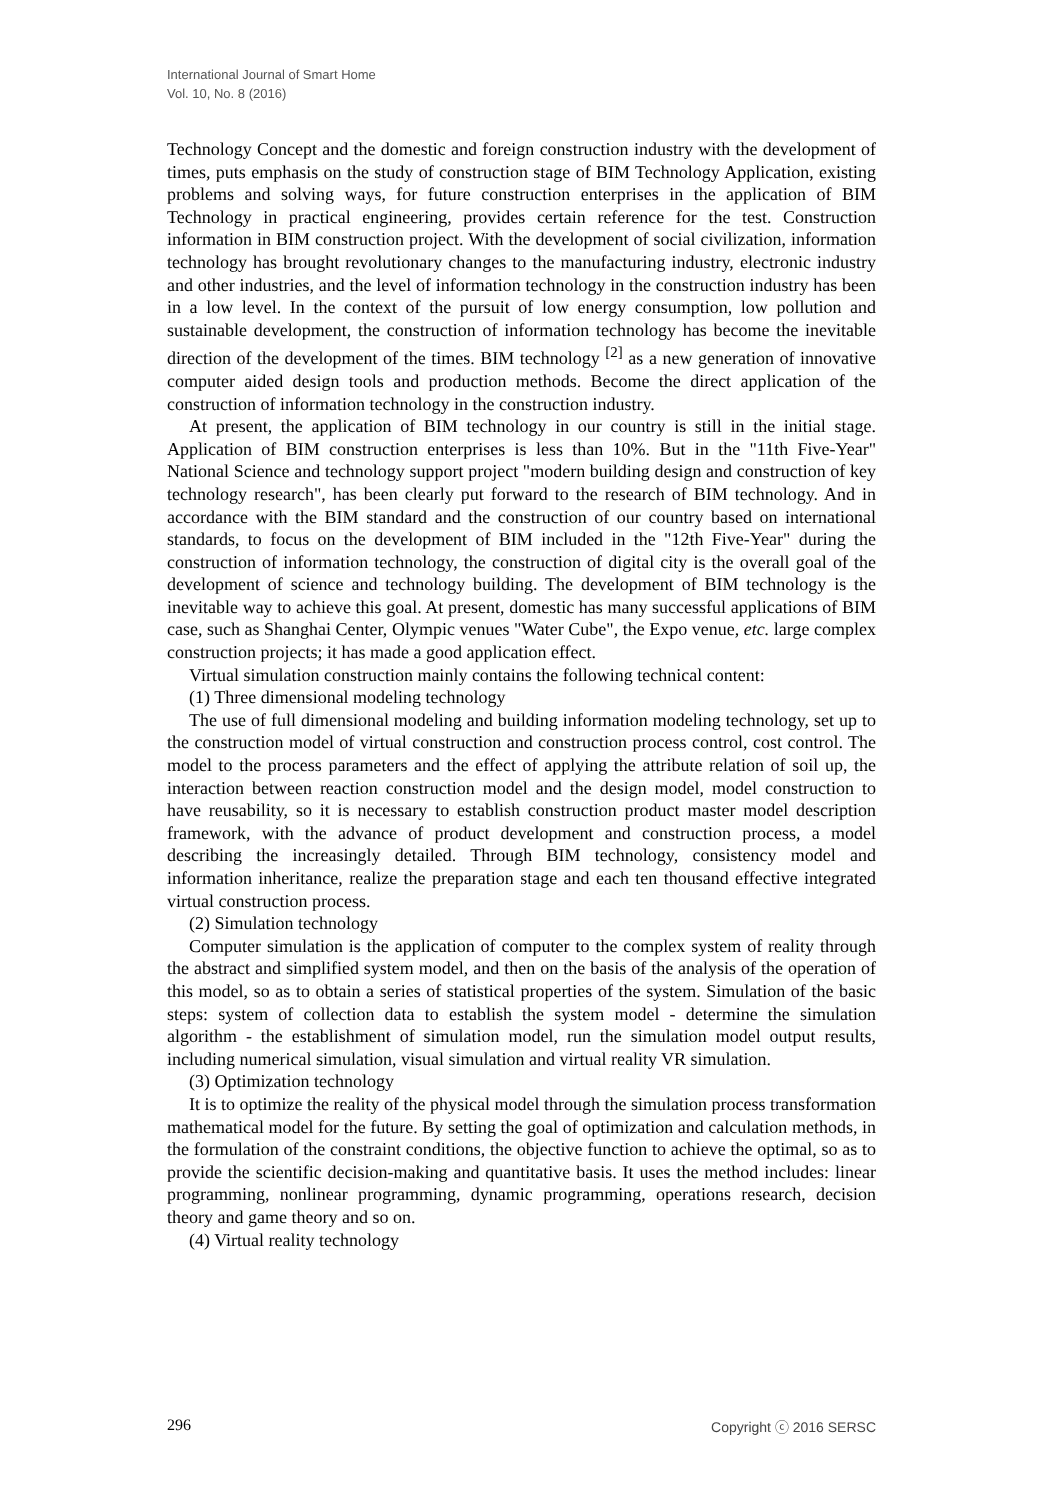International Journal of Smart Home
Vol. 10, No. 8 (2016)
Technology Concept and the domestic and foreign construction industry with the development of times, puts emphasis on the study of construction stage of BIM Technology Application, existing problems and solving ways, for future construction enterprises in the application of BIM Technology in practical engineering, provides certain reference for the test. Construction information in BIM construction project. With the development of social civilization, information technology has brought revolutionary changes to the manufacturing industry, electronic industry and other industries, and the level of information technology in the construction industry has been in a low level. In the context of the pursuit of low energy consumption, low pollution and sustainable development, the construction of information technology has become the inevitable direction of the development of the times. BIM technology <sup>[2]</sup> as a new generation of innovative computer aided design tools and production methods. Become the direct application of the construction of information technology in the construction industry.
At present, the application of BIM technology in our country is still in the initial stage. Application of BIM construction enterprises is less than 10%. But in the "11th Five-Year" National Science and technology support project "modern building design and construction of key technology research", has been clearly put forward to the research of BIM technology. And in accordance with the BIM standard and the construction of our country based on international standards, to focus on the development of BIM included in the "12th Five-Year" during the construction of information technology, the construction of digital city is the overall goal of the development of science and technology building. The development of BIM technology is the inevitable way to achieve this goal. At present, domestic has many successful applications of BIM case, such as Shanghai Center, Olympic venues "Water Cube", the Expo venue, etc. large complex construction projects; it has made a good application effect.
Virtual simulation construction mainly contains the following technical content:
(1) Three dimensional modeling technology
The use of full dimensional modeling and building information modeling technology, set up to the construction model of virtual construction and construction process control, cost control. The model to the process parameters and the effect of applying the attribute relation of soil up, the interaction between reaction construction model and the design model, model construction to have reusability, so it is necessary to establish construction product master model description framework, with the advance of product development and construction process, a model describing the increasingly detailed. Through BIM technology, consistency model and information inheritance, realize the preparation stage and each ten thousand effective integrated virtual construction process.
(2) Simulation technology
Computer simulation is the application of computer to the complex system of reality through the abstract and simplified system model, and then on the basis of the analysis of the operation of this model, so as to obtain a series of statistical properties of the system. Simulation of the basic steps: system of collection data to establish the system model - determine the simulation algorithm - the establishment of simulation model, run the simulation model output results, including numerical simulation, visual simulation and virtual reality VR simulation.
(3) Optimization technology
It is to optimize the reality of the physical model through the simulation process transformation mathematical model for the future. By setting the goal of optimization and calculation methods, in the formulation of the constraint conditions, the objective function to achieve the optimal, so as to provide the scientific decision-making and quantitative basis. It uses the method includes: linear programming, nonlinear programming, dynamic programming, operations research, decision theory and game theory and so on.
(4) Virtual reality technology
296 Copyright ⓒ 2016 SERSC